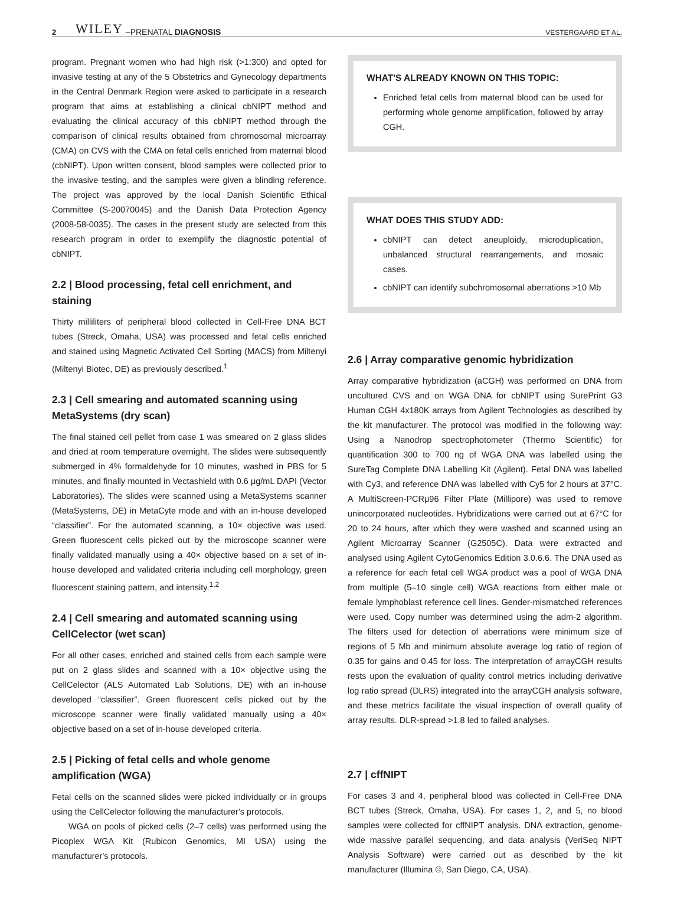2 WILEY –PRENATAL DIAGNOSIS VESTERGAARD ET AL.
program. Pregnant women who had high risk (>1:300) and opted for invasive testing at any of the 5 Obstetrics and Gynecology departments in the Central Denmark Region were asked to participate in a research program that aims at establishing a clinical cbNIPT method and evaluating the clinical accuracy of this cbNIPT method through the comparison of clinical results obtained from chromosomal microarray (CMA) on CVS with the CMA on fetal cells enriched from maternal blood (cbNIPT). Upon written consent, blood samples were collected prior to the invasive testing, and the samples were given a blinding reference. The project was approved by the local Danish Scientific Ethical Committee (S-20070045) and the Danish Data Protection Agency (2008-58-0035). The cases in the present study are selected from this research program in order to exemplify the diagnostic potential of cbNIPT.
2.2 | Blood processing, fetal cell enrichment, and staining
Thirty milliliters of peripheral blood collected in Cell-Free DNA BCT tubes (Streck, Omaha, USA) was processed and fetal cells enriched and stained using Magnetic Activated Cell Sorting (MACS) from Miltenyi (Miltenyi Biotec, DE) as previously described.<sup>1</sup>
2.3 | Cell smearing and automated scanning using MetaSystems (dry scan)
The final stained cell pellet from case 1 was smeared on 2 glass slides and dried at room temperature overnight. The slides were subsequently submerged in 4% formaldehyde for 10 minutes, washed in PBS for 5 minutes, and finally mounted in Vectashield with 0.6 μg/mL DAPI (Vector Laboratories). The slides were scanned using a MetaSystems scanner (MetaSystems, DE) in MetaCyte mode and with an in-house developed “classifier”. For the automated scanning, a 10× objective was used. Green fluorescent cells picked out by the microscope scanner were finally validated manually using a 40× objective based on a set of in-house developed and validated criteria including cell morphology, green fluorescent staining pattern, and intensity.<sup>1,2</sup>
2.4 | Cell smearing and automated scanning using CellCelector (wet scan)
For all other cases, enriched and stained cells from each sample were put on 2 glass slides and scanned with a 10× objective using the CellCelector (ALS Automated Lab Solutions, DE) with an in-house developed “classifier”. Green fluorescent cells picked out by the microscope scanner were finally validated manually using a 40× objective based on a set of in-house developed criteria.
2.5 | Picking of fetal cells and whole genome amplification (WGA)
Fetal cells on the scanned slides were picked individually or in groups using the CellCelector following the manufacturer's protocols.
WGA on pools of picked cells (2–7 cells) was performed using the Picoplex WGA Kit (Rubicon Genomics, MI USA) using the manufacturer's protocols.
WHAT'S ALREADY KNOWN ON THIS TOPIC:
Enriched fetal cells from maternal blood can be used for performing whole genome amplification, followed by array CGH.
WHAT DOES THIS STUDY ADD:
cbNIPT can detect aneuploidy, microduplication, unbalanced structural rearrangements, and mosaic cases.
cbNIPT can identify subchromosomal aberrations >10 Mb
2.6 | Array comparative genomic hybridization
Array comparative hybridization (aCGH) was performed on DNA from uncultured CVS and on WGA DNA for cbNIPT using SurePrint G3 Human CGH 4x180K arrays from Agilent Technologies as described by the kit manufacturer. The protocol was modified in the following way: Using a Nanodrop spectrophotometer (Thermo Scientific) for quantification 300 to 700 ng of WGA DNA was labelled using the SureTag Complete DNA Labelling Kit (Agilent). Fetal DNA was labelled with Cy3, and reference DNA was labelled with Cy5 for 2 hours at 37°C. A MultiScreen-PCRμ96 Filter Plate (Millipore) was used to remove unincorporated nucleotides. Hybridizations were carried out at 67°C for 20 to 24 hours, after which they were washed and scanned using an Agilent Microarray Scanner (G2505C). Data were extracted and analysed using Agilent CytoGenomics Edition 3.0.6.6. The DNA used as a reference for each fetal cell WGA product was a pool of WGA DNA from multiple (5–10 single cell) WGA reactions from either male or female lymphoblast reference cell lines. Gender-mismatched references were used. Copy number was determined using the adm-2 algorithm. The filters used for detection of aberrations were minimum size of regions of 5 Mb and minimum absolute average log ratio of region of 0.35 for gains and 0.45 for loss. The interpretation of arrayCGH results rests upon the evaluation of quality control metrics including derivative log ratio spread (DLRS) integrated into the arrayCGH analysis software, and these metrics facilitate the visual inspection of overall quality of array results. DLR-spread >1.8 led to failed analyses.
2.7 | cffNIPT
For cases 3 and 4, peripheral blood was collected in Cell-Free DNA BCT tubes (Streck, Omaha, USA). For cases 1, 2, and 5, no blood samples were collected for cffNIPT analysis. DNA extraction, genome-wide massive parallel sequencing, and data analysis (VeriSeq NIPT Analysis Software) were carried out as described by the kit manufacturer (Illumina ©, San Diego, CA, USA).